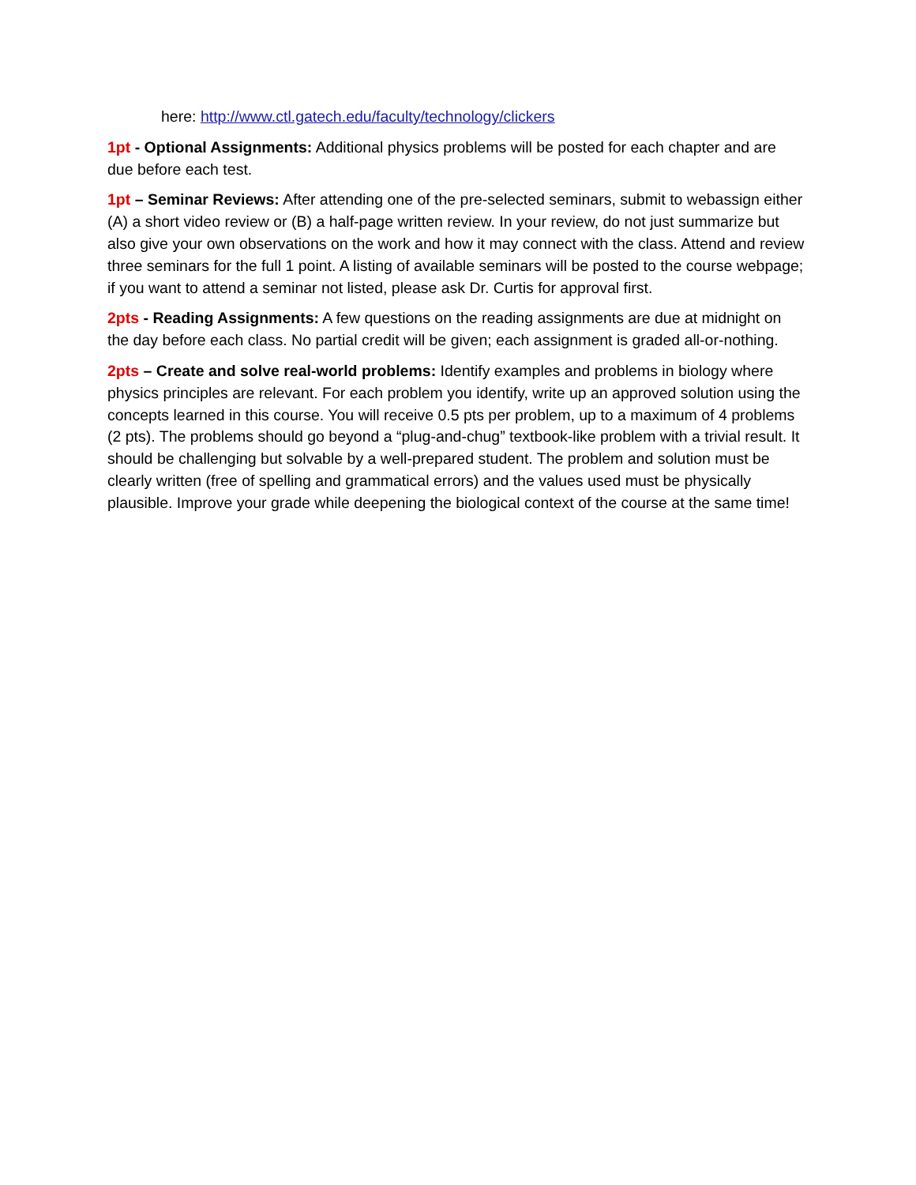here: http://www.ctl.gatech.edu/faculty/technology/clickers
1pt - Optional Assignments: Additional physics problems will be posted for each chapter and are due before each test.
1pt – Seminar Reviews: After attending one of the pre-selected seminars, submit to webassign either (A) a short video review or (B) a half-page written review. In your review, do not just summarize but also give your own observations on the work and how it may connect with the class. Attend and review three seminars for the full 1 point. A listing of available seminars will be posted to the course webpage; if you want to attend a seminar not listed, please ask Dr. Curtis for approval first.
2pts - Reading Assignments: A few questions on the reading assignments are due at midnight on the day before each class. No partial credit will be given; each assignment is graded all-or-nothing.
2pts – Create and solve real-world problems: Identify examples and problems in biology where physics principles are relevant. For each problem you identify, write up an approved solution using the concepts learned in this course. You will receive 0.5 pts per problem, up to a maximum of 4 problems (2 pts). The problems should go beyond a “plug-and-chug” textbook-like problem with a trivial result. It should be challenging but solvable by a well-prepared student. The problem and solution must be clearly written (free of spelling and grammatical errors) and the values used must be physically plausible. Improve your grade while deepening the biological context of the course at the same time!